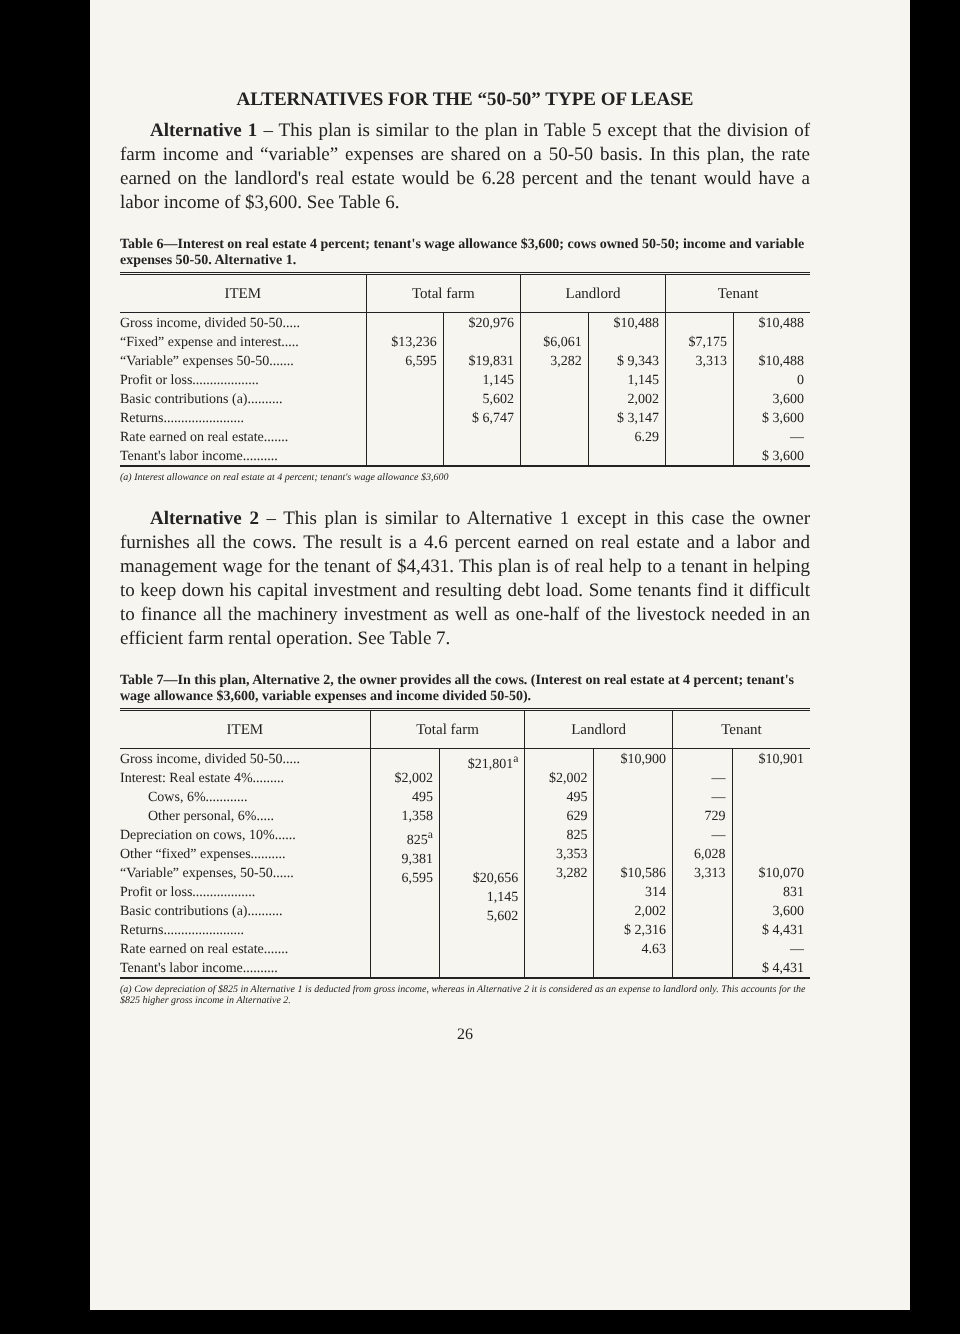ALTERNATIVES FOR THE “50-50” TYPE OF LEASE
Alternative 1 – This plan is similar to the plan in Table 5 except that the division of farm income and “variable” expenses are shared on a 50-50 basis. In this plan, the rate earned on the landlord's real estate would be 6.28 percent and the tenant would have a labor income of $3,600. See Table 6.
Table 6—Interest on real estate 4 percent; tenant's wage allowance $3,600; cows owned 50-50; income and variable expenses 50-50. Alternative 1.
| ITEM | Total farm | | Landlord | | Tenant | |
| --- | --- | --- | --- | --- | --- | --- |
| Gross income, divided 50-50..... “Fixed” expense and interest..... “Variable” expenses 50-50....... Profit or loss................... Basic contributions (a).......... Returns....................... Rate earned on real estate....... Tenant's labor income.......... | $13,236 6,595 | $20,976 $19,831 1,145 5,602 $ 6,747 | $6,061 3,282 | $10,488 $ 9,343 1,145 2,002 $ 3,147 6.29 | $7,175 3,313 | $10,488 $10,488 0 3,600 $ 3,600 — $ 3,600 |
(a) Interest allowance on real estate at 4 percent; tenant's wage allowance $3,600
Alternative 2 – This plan is similar to Alternative 1 except in this case the owner furnishes all the cows. The result is a 4.6 percent earned on real estate and a labor and management wage for the tenant of $4,431. This plan is of real help to a tenant in helping to keep down his capital investment and resulting debt load. Some tenants find it difficult to finance all the machinery investment as well as one-half of the livestock needed in an efficient farm rental operation. See Table 7.
Table 7—In this plan, Alternative 2, the owner provides all the cows. (Interest on real estate at 4 percent; tenant's wage allowance $3,600, variable expenses and income divided 50-50).
| ITEM | Total farm | | Landlord | | Tenant | |
| --- | --- | --- | --- | --- | --- | --- |
| Gross income, divided 50-50..... Interest: Real estate 4%......... Cows, 6%............ Other personal, 6%..... Depreciation on cows, 10%...... Other “fixed” expenses.......... “Variable” expenses, 50-50...... Profit or loss.................. Basic contributions (a).......... Returns....................... Rate earned on real estate....... Tenant's labor income.......... | $2,002 495 1,358 825<sup>a</sup> 9,381 6,595 | $21,801<sup>a</sup> $20,656 1,145 5,602 | $2,002 495 629 825 3,353 3,282 | $10,900 $10,586 314 2,002 $ 2,316 4.63 | — — 729 — 6,028 3,313 | $10,901 $10,070 831 3,600 $ 4,431 — $ 4,431 |
(a) Cow depreciation of $825 in Alternative 1 is deducted from gross income, whereas in Alternative 2 it is considered as an expense to landlord only. This accounts for the $825 higher gross income in Alternative 2.
26